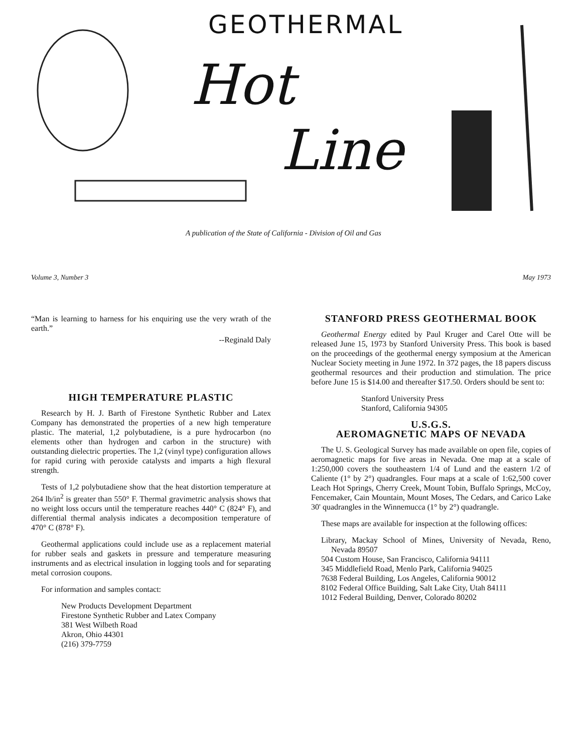GEOTHERMAL
Hot
Line
A publication of the State of California - Division of Oil and Gas
Volume 3, Number 3 May 1973
“Man is learning to harness for his enquiring use the very wrath of the earth.”
--Reginald Daly
HIGH TEMPERATURE PLASTIC
Research by H. J. Barth of Firestone Synthetic Rubber and Latex Company has demonstrated the properties of a new high temperature plastic. The material, 1,2 polybutadiene, is a pure hydrocarbon (no elements other than hydrogen and carbon in the structure) with outstanding dielectric properties. The 1,2 (vinyl type) configuration allows for rapid curing with peroxide catalysts and imparts a high flexural strength.
Tests of 1,2 polybutadiene show that the heat distortion temperature at 264 lb/in<sup>2</sup> is greater than 550° F. Thermal gravimetric analysis shows that no weight loss occurs until the temperature reaches 440° C (824° F), and differential thermal analysis indicates a decomposition temperature of 470° C (878° F).
Geothermal applications could include use as a replacement material for rubber seals and gaskets in pressure and temperature measuring instruments and as electrical insulation in logging tools and for separating metal corrosion coupons.
For information and samples contact:
New Products Development Department
Firestone Synthetic Rubber and Latex Company
381 West Wilbeth Road
Akron, Ohio 44301
(216) 379-7759
STANFORD PRESS GEOTHERMAL BOOK
Geothermal Energy edited by Paul Kruger and Carel Otte will be released June 15, 1973 by Stanford University Press. This book is based on the proceedings of the geothermal energy symposium at the American Nuclear Society meeting in June 1972. In 372 pages, the 18 papers discuss geothermal resources and their production and stimulation. The price before June 15 is $14.00 and thereafter $17.50. Orders should be sent to:
Stanford University Press
Stanford, California 94305
U.S.G.S.
AEROMAGNETIC MAPS OF NEVADA
The U. S. Geological Survey has made available on open file, copies of aeromagnetic maps for five areas in Nevada. One map at a scale of 1:250,000 covers the southeastern 1/4 of Lund and the eastern 1/2 of Caliente (1° by 2°) quadrangles. Four maps at a scale of 1:62,500 cover Leach Hot Springs, Cherry Creek, Mount Tobin, Buffalo Springs, McCoy, Fencemaker, Cain Mountain, Mount Moses, The Cedars, and Carico Lake 30' quadrangles in the Winnemucca (1° by 2°) quadrangle.
These maps are available for inspection at the following offices:
Library, Mackay School of Mines, University of Nevada, Reno, Nevada 89507
504 Custom House, San Francisco, California 94111
345 Middlefield Road, Menlo Park, California 94025
7638 Federal Building, Los Angeles, California 90012
8102 Federal Office Building, Salt Lake City, Utah 84111
1012 Federal Building, Denver, Colorado 80202